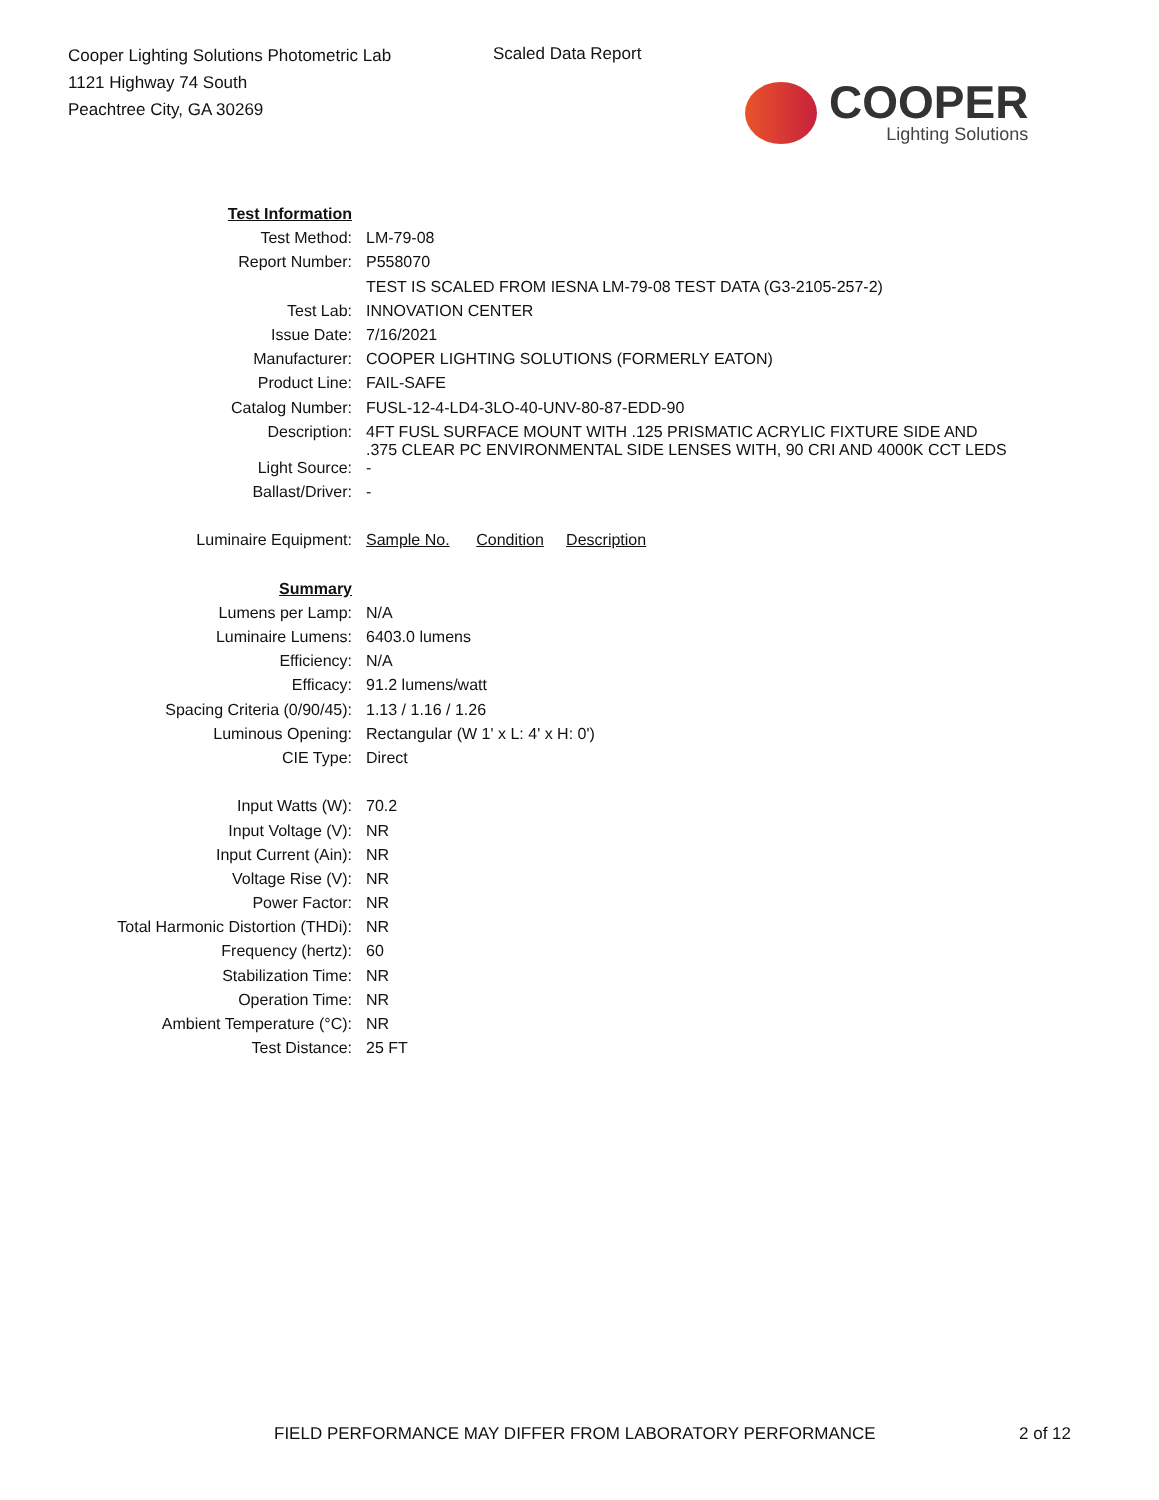Cooper Lighting Solutions Photometric Lab
1121 Highway 74 South
Peachtree City, GA 30269
Scaled Data Report
COOPER
Lighting Solutions
| Test Information | |
| Test Method: | LM-79-08 |
| Report Number: | P558070 |
| | TEST IS SCALED FROM IESNA LM-79-08 TEST DATA (G3-2105-257-2) |
| Test Lab: | INNOVATION CENTER |
| Issue Date: | 7/16/2021 |
| Manufacturer: | COOPER LIGHTING SOLUTIONS (FORMERLY EATON) |
| Product Line: | FAIL-SAFE |
| Catalog Number: | FUSL-12-4-LD4-3LO-40-UNV-80-87-EDD-90 |
| Description: | 4FT FUSL SURFACE MOUNT WITH .125 PRISMATIC ACRYLIC FIXTURE SIDE AND .375 CLEAR PC ENVIRONMENTAL SIDE LENSES WITH, 90 CRI AND 4000K CCT LEDS |
| Light Source: | - |
| Ballast/Driver: | - |
| Luminaire Equipment: | Sample No. Condition Description |
| Summary | |
| Lumens per Lamp: | N/A |
| Luminaire Lumens: | 6403.0 lumens |
| Efficiency: | N/A |
| Efficacy: | 91.2 lumens/watt |
| Spacing Criteria (0/90/45): | 1.13 / 1.16 / 1.26 |
| Luminous Opening: | Rectangular (W 1' x L: 4' x H: 0') |
| CIE Type: | Direct |
| Input Watts (W): | 70.2 |
| Input Voltage (V): | NR |
| Input Current (Ain): | NR |
| Voltage Rise (V): | NR |
| Power Factor: | NR |
| Total Harmonic Distortion (THDi): | NR |
| Frequency (hertz): | 60 |
| Stabilization Time: | NR |
| Operation Time: | NR |
| Ambient Temperature (°C): | NR |
| Test Distance: | 25 FT |
FIELD PERFORMANCE MAY DIFFER FROM LABORATORY PERFORMANCE
2 of 12